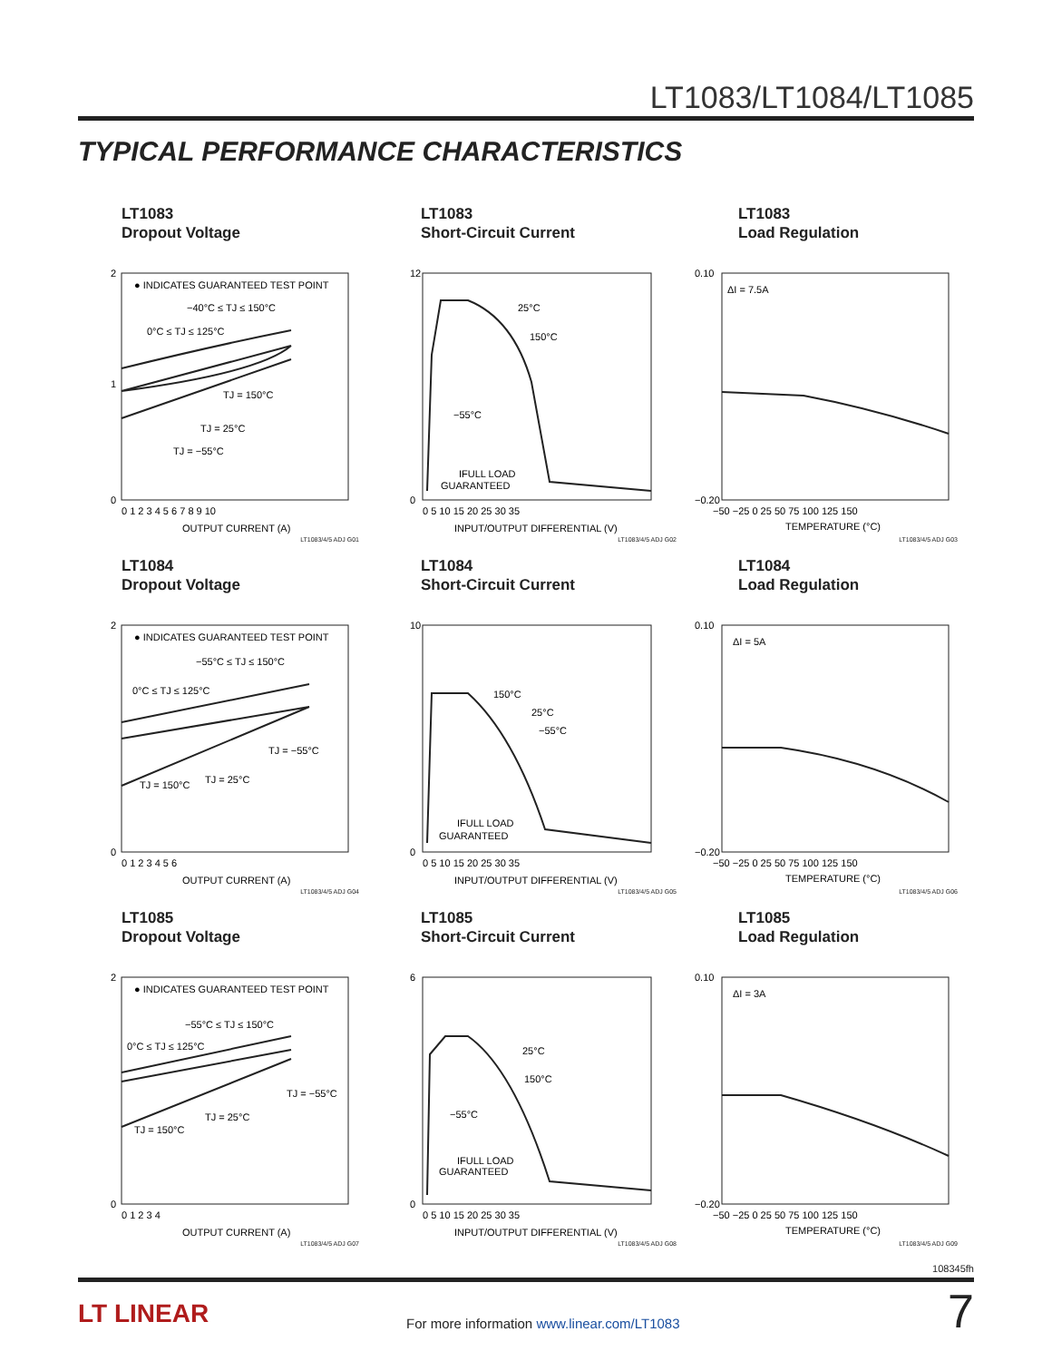LT1083/LT1084/LT1085
TYPICAL PERFORMANCE CHARACTERISTICS
LT1083
Dropout Voltage
● INDICATES GUARANTEED TEST POINT
−40°C ≤ TJ ≤ 150°C
0°C ≤ TJ ≤ 125°C
TJ = 150°C
TJ = 25°C
TJ = −55°C
2
1
0
0 1 2 3 4 5 6 7 8 9 10
OUTPUT CURRENT (A)
LT1083/4/5 ADJ G01
LT1083
Short-Circuit Current
25°C
150°C
−55°C
IFULL LOAD
GUARANTEED
12
0
0 5 10 15 20 25 30 35
INPUT/OUTPUT DIFFERENTIAL (V)
LT1083/4/5 ADJ G02
LT1083
Load Regulation
ΔI = 7.5A
0.10
−0.20
−50 −25 0 25 50 75 100 125 150
TEMPERATURE (°C)
LT1083/4/5 ADJ G03
LT1084
Dropout Voltage
● INDICATES GUARANTEED TEST POINT
−55°C ≤ TJ ≤ 150°C
0°C ≤ TJ ≤ 125°C
TJ = −55°C
TJ = 150°C
TJ = 25°C
2
0
0 1 2 3 4 5 6
OUTPUT CURRENT (A)
LT1083/4/5 ADJ G04
LT1084
Short-Circuit Current
150°C
25°C
−55°C
IFULL LOAD
GUARANTEED
10
0
0 5 10 15 20 25 30 35
INPUT/OUTPUT DIFFERENTIAL (V)
LT1083/4/5 ADJ G05
LT1084
Load Regulation
ΔI = 5A
0.10
−0.20
−50 −25 0 25 50 75 100 125 150
TEMPERATURE (°C)
LT1083/4/5 ADJ G06
LT1085
Dropout Voltage
● INDICATES GUARANTEED TEST POINT
−55°C ≤ TJ ≤ 150°C
0°C ≤ TJ ≤ 125°C
TJ = −55°C
TJ = 25°C
TJ = 150°C
2
0
0 1 2 3 4
OUTPUT CURRENT (A)
LT1083/4/5 ADJ G07
LT1085
Short-Circuit Current
25°C
150°C
−55°C
IFULL LOAD
GUARANTEED
6
0
0 5 10 15 20 25 30 35
INPUT/OUTPUT DIFFERENTIAL (V)
LT1083/4/5 ADJ G08
LT1085
Load Regulation
ΔI = 3A
0.10
−0.20
−50 −25 0 25 50 75 100 125 150
TEMPERATURE (°C)
LT1083/4/5 ADJ G09
108345fh
LT LINEAR
For more information www.linear.com/LT1083
7